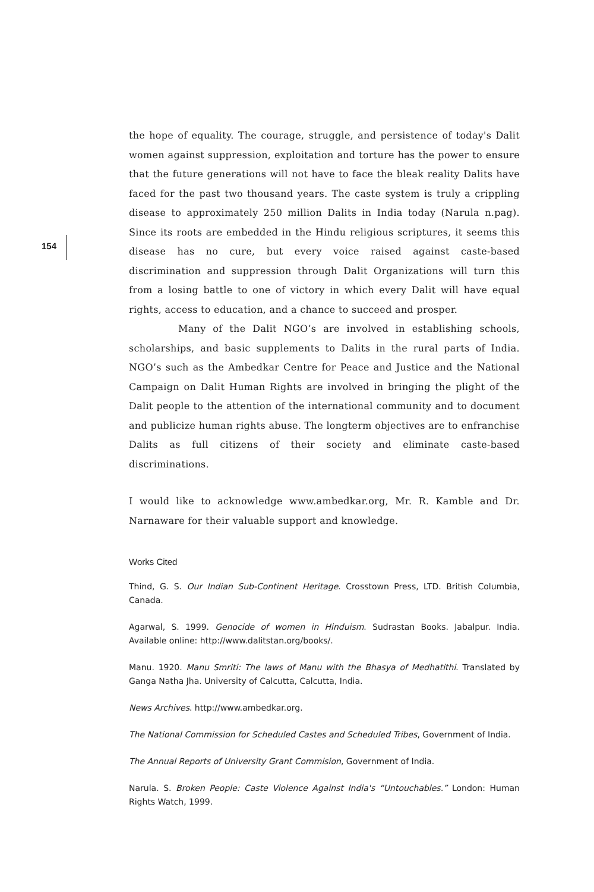154
the hope of equality. The courage, struggle, and persistence of today's Dalit women against suppression, exploitation and torture has the power to ensure that the future generations will not have to face the bleak reality Dalits have faced for the past two thousand years. The caste system is truly a crippling disease to approximately 250 million Dalits in India today (Narula n.pag). Since its roots are embedded in the Hindu religious scriptures, it seems this disease has no cure, but every voice raised against caste-based discrimination and suppression through Dalit Organizations will turn this from a losing battle to one of victory in which every Dalit will have equal rights, access to education, and a chance to succeed and prosper.
Many of the Dalit NGO’s are involved in establishing schools, scholarships, and basic supplements to Dalits in the rural parts of India. NGO’s such as the Ambedkar Centre for Peace and Justice and the National Campaign on Dalit Human Rights are involved in bringing the plight of the Dalit people to the attention of the international community and to document and publicize human rights abuse. The longterm objectives are to enfranchise Dalits as full citizens of their society and eliminate caste-based discriminations.
I would like to acknowledge www.ambedkar.org, Mr. R. Kamble and Dr. Narnaware for their valuable support and knowledge.
Works Cited
Thind, G. S. Our Indian Sub-Continent Heritage. Crosstown Press, LTD. British Columbia, Canada.
Agarwal, S. 1999. Genocide of women in Hinduism. Sudrastan Books. Jabalpur. India. Available online: http://www.dalitstan.org/books/.
Manu. 1920. Manu Smriti: The laws of Manu with the Bhasya of Medhatithi. Translated by Ganga Natha Jha. University of Calcutta, Calcutta, India.
News Archives. http://www.ambedkar.org.
The National Commission for Scheduled Castes and Scheduled Tribes, Government of India.
The Annual Reports of University Grant Commision, Government of India.
Narula. S. Broken People: Caste Violence Against India's “Untouchables.” London: Human Rights Watch, 1999.